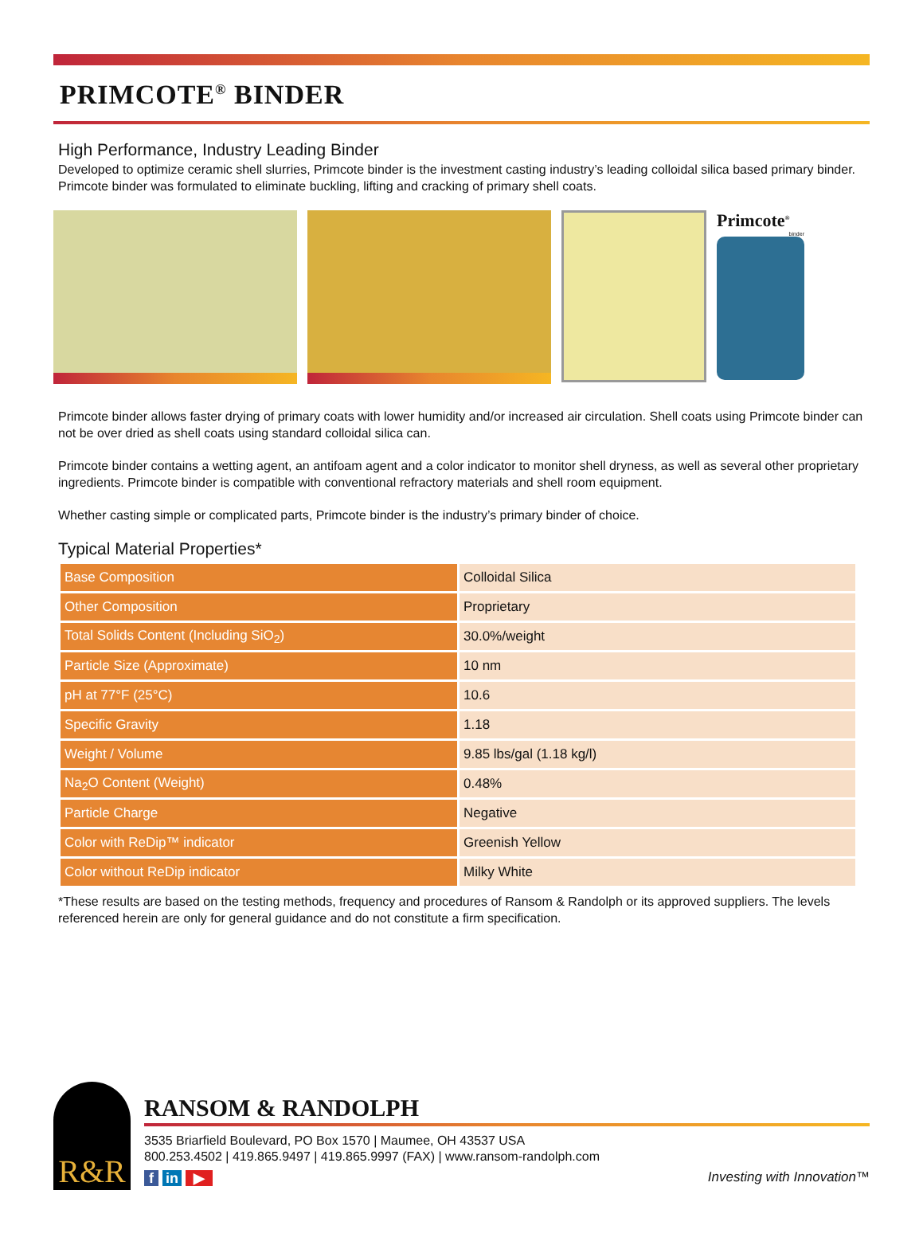PRIMCOTE<sup>®</sup> BINDER
High Performance, Industry Leading Binder
Developed to optimize ceramic shell slurries, Primcote binder is the investment casting industry’s leading colloidal silica based primary binder. Primcote binder was formulated to eliminate buckling, lifting and cracking of primary shell coats.
Primcote<sup>®</sup>
binder
Primcote binder allows faster drying of primary coats with lower humidity and/or increased air circulation. Shell coats using Primcote binder can not be over dried as shell coats using standard colloidal silica can.
Primcote binder contains a wetting agent, an antifoam agent and a color indicator to monitor shell dryness, as well as several other proprietary ingredients. Primcote binder is compatible with conventional refractory materials and shell room equipment.
Whether casting simple or complicated parts, Primcote binder is the industry’s primary binder of choice.
Typical Material Properties*
| Base Composition | Colloidal Silica |
| Other Composition | Proprietary |
| Total Solids Content (Including SiO<sub>2</sub>) | 30.0%/weight |
| Particle Size (Approximate) | 10 nm |
| pH at 77°F (25°C) | 10.6 |
| Specific Gravity | 1.18 |
| Weight / Volume | 9.85 lbs/gal (1.18 kg/l) |
| Na<sub>2</sub>O Content (Weight) | 0.48% |
| Particle Charge | Negative |
| Color with ReDip™ indicator | Greenish Yellow |
| Color without ReDip indicator | Milky White |
*These results are based on the testing methods, frequency and procedures of Ransom & Randolph or its approved suppliers. The levels referenced herein are only for general guidance and do not constitute a firm specification.
R&R
RANSOM & RANDOLPH
3535 Briarfield Boulevard, PO Box 1570 | Maumee, OH 43537 USA
800.253.4502 | 419.865.9497 | 419.865.9997 (FAX) | www.ransom-randolph.com
f in ▶ Investing with Innovation™